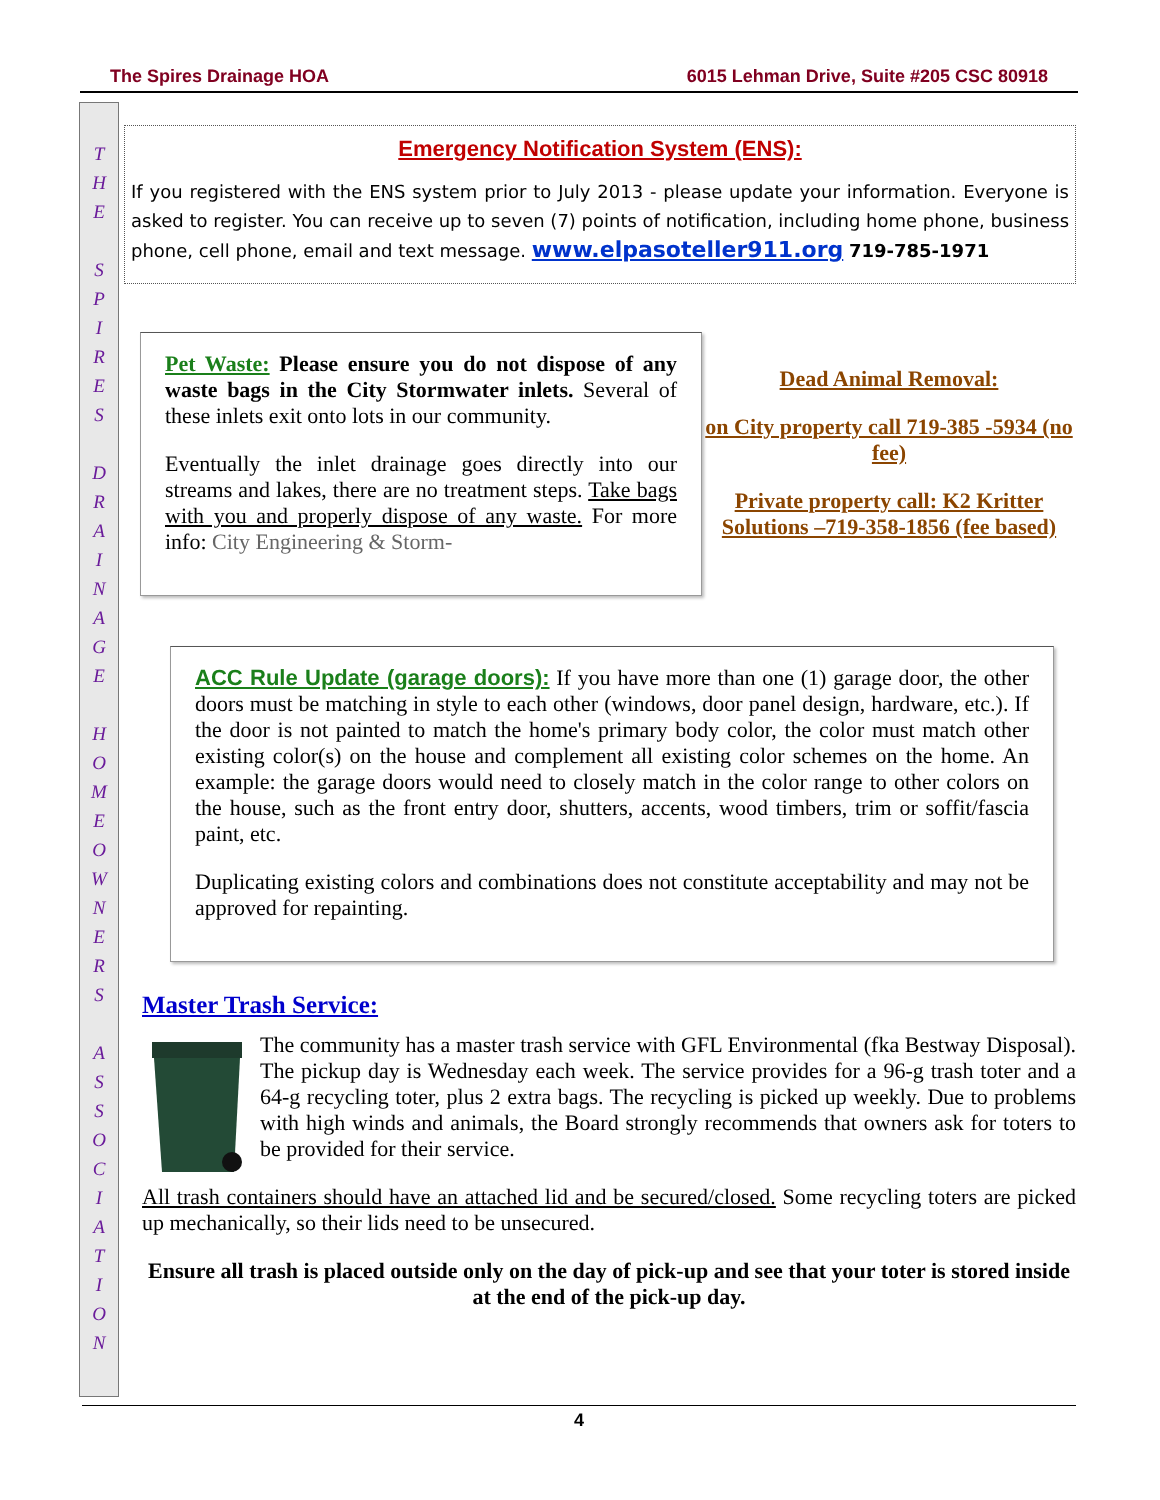The Spires Drainage HOA 6015 Lehman Drive, Suite #205 CSC 80918
T
H
E
S
P
I
R
E
S
D
R
A
I
N
A
G
E
H
O
M
E
O
W
N
E
R
S
A
S
S
O
C
I
A
T
I
O
N
Emergency Notification System (ENS):
If you registered with the ENS system prior to July 2013 - please update your information. Everyone is asked to register. You can receive up to seven (7) points of notification, including home phone, business phone, cell phone, email and text message. www.elpasoteller911.org 719-785-1971
Pet Waste: Please ensure you do not dispose of any waste bags in the City Stormwater inlets. Several of these inlets exit onto lots in our community.
Eventually the inlet drainage goes directly into our streams and lakes, there are no treatment steps. Take bags with you and properly dispose of any waste. For more info: City Engineering & Storm-
Dead Animal Removal:
on City property call 719-385 -5934 (no fee)
Private property call: K2 Kritter Solutions –719-358-1856 (fee based)
ACC Rule Update (garage doors): If you have more than one (1) garage door, the other doors must be matching in style to each other (windows, door panel design, hardware, etc.). If the door is not painted to match the home's primary body color, the color must match other existing color(s) on the house and complement all existing color schemes on the home. An example: the garage doors would need to closely match in the color range to other colors on the house, such as the front entry door, shutters, accents, wood timbers, trim or soffit/fascia paint, etc.
Duplicating existing colors and combinations does not constitute acceptability and may not be approved for repainting.
Master Trash Service:
The community has a master trash service with GFL Environmental (fka Bestway Disposal). The pickup day is Wednesday each week. The service provides for a 96-g trash toter and a 64-g recycling toter, plus 2 extra bags. The recycling is picked up weekly. Due to problems with high winds and animals, the Board strongly recommends that owners ask for toters to be provided for their service.
All trash containers should have an attached lid and be secured/closed. Some recycling toters are picked up mechanically, so their lids need to be unsecured.
Ensure all trash is placed outside only on the day of pick-up and see that your toter is stored inside at the end of the pick-up day.
4